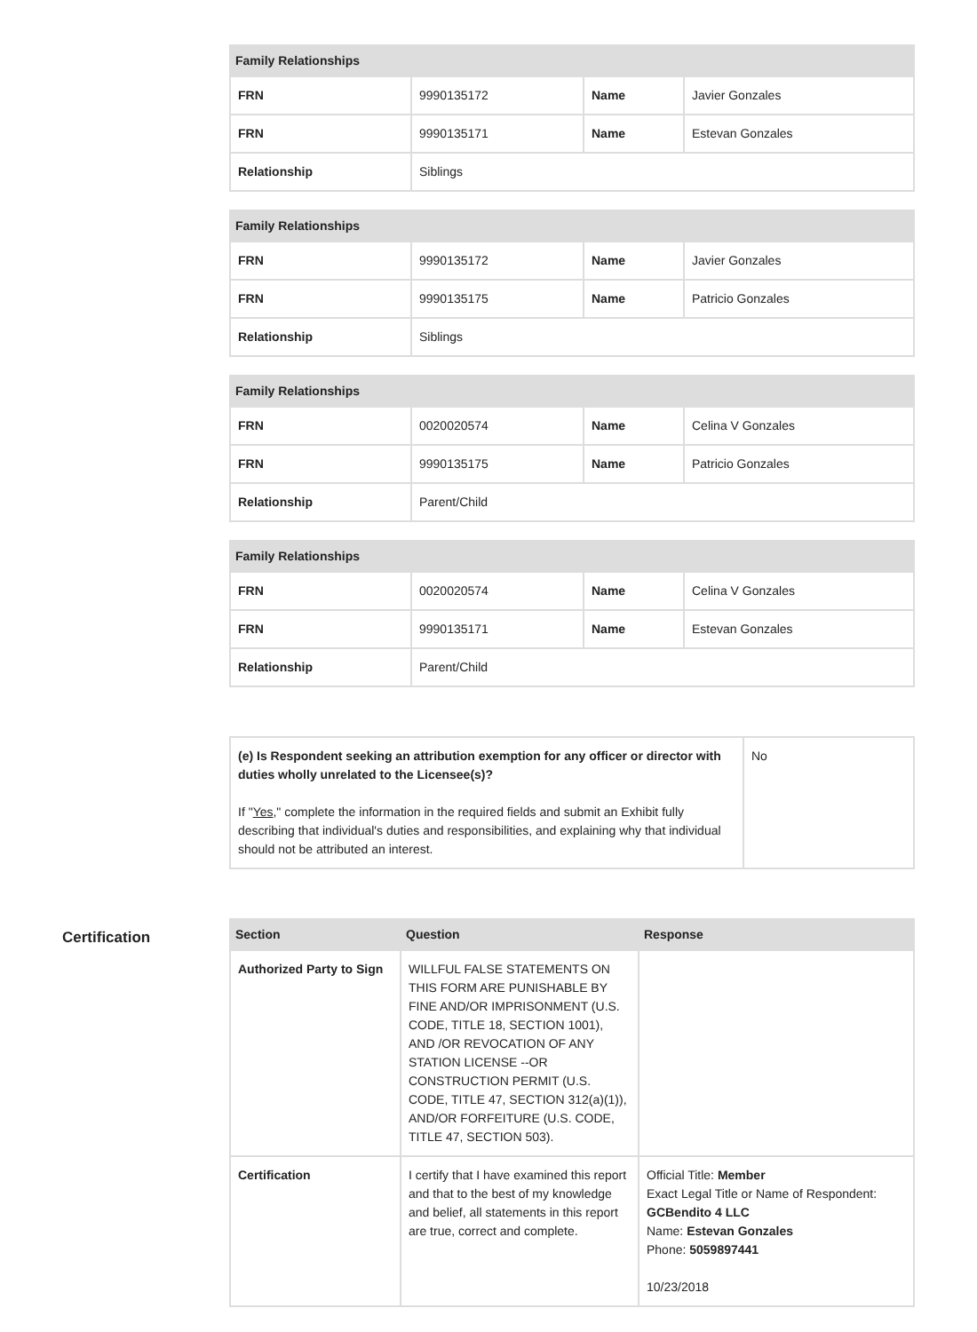| Family Relationships | | | |
| --- | --- | --- | --- |
| FRN | 9990135172 | Name | Javier Gonzales |
| FRN | 9990135171 | Name | Estevan Gonzales |
| Relationship | Siblings | | |
| Family Relationships | | | |
| --- | --- | --- | --- |
| FRN | 9990135172 | Name | Javier Gonzales |
| FRN | 9990135175 | Name | Patricio Gonzales |
| Relationship | Siblings | | |
| Family Relationships | | | |
| --- | --- | --- | --- |
| FRN | 0020020574 | Name | Celina V Gonzales |
| FRN | 9990135175 | Name | Patricio Gonzales |
| Relationship | Parent/Child | | |
| Family Relationships | | | |
| --- | --- | --- | --- |
| FRN | 0020020574 | Name | Celina V Gonzales |
| FRN | 9990135171 | Name | Estevan Gonzales |
| Relationship | Parent/Child | | |
| (e) Is Respondent seeking an attribution exemption for any officer or director with duties wholly unrelated to the Licensee(s)? If " Yes ," complete the information in the required fields and submit an Exhibit fully describing that individual's duties and responsibilities, and explaining why that individual should not be attributed an interest. | No |
Certification
| Section | Question | Response |
| --- | --- | --- |
| Authorized Party to Sign | WILLFUL FALSE STATEMENTS ON THIS FORM ARE PUNISHABLE BY FINE AND/OR IMPRISONMENT (U.S. CODE, TITLE 18, SECTION 1001), AND /OR REVOCATION OF ANY STATION LICENSE --OR CONSTRUCTION PERMIT (U.S. CODE, TITLE 47, SECTION 312(a)(1)), AND/OR FORFEITURE (U.S. CODE, TITLE 47, SECTION 503). | |
| Certification | I certify that I have examined this report and that to the best of my knowledge and belief, all statements in this report are true, correct and complete. | Official Title: Member Exact Legal Title or Name of Respondent: GCBendito 4 LLC Name: Estevan Gonzales Phone: 5059897441 10/23/2018 |